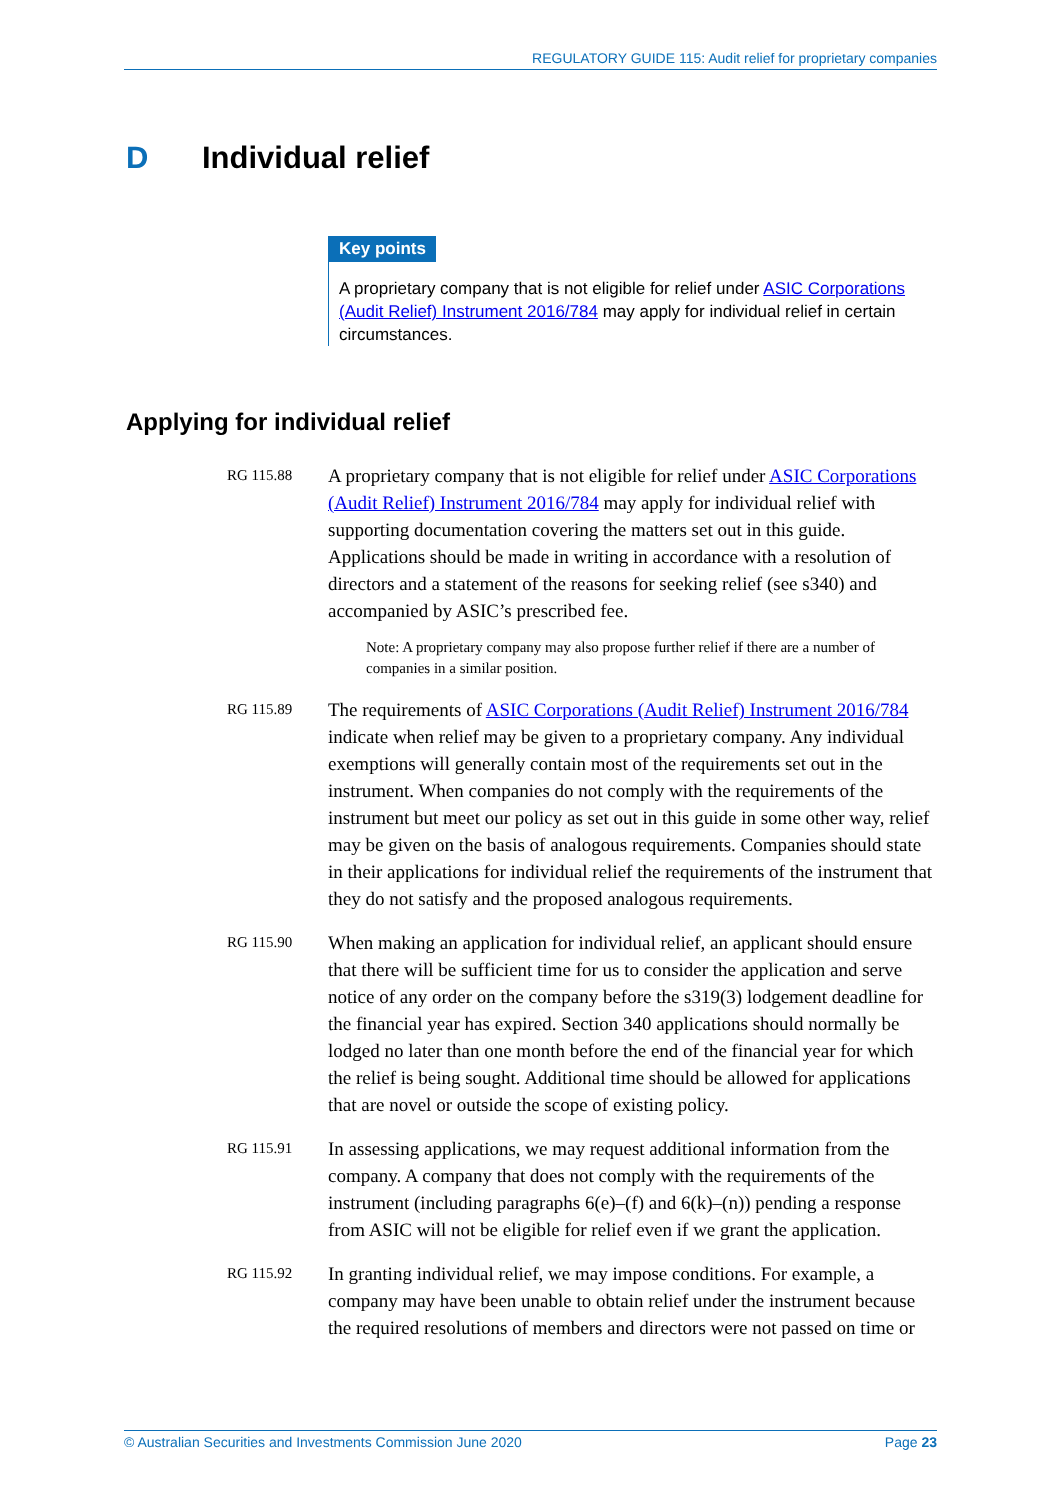REGULATORY GUIDE 115: Audit relief for proprietary companies
D Individual relief
Key points
A proprietary company that is not eligible for relief under ASIC Corporations (Audit Relief) Instrument 2016/784 may apply for individual relief in certain circumstances.
Applying for individual relief
RG 115.88
A proprietary company that is not eligible for relief under ASIC Corporations (Audit Relief) Instrument 2016/784 may apply for individual relief with supporting documentation covering the matters set out in this guide. Applications should be made in writing in accordance with a resolution of directors and a statement of the reasons for seeking relief (see s340) and accompanied by ASIC’s prescribed fee.
Note: A proprietary company may also propose further relief if there are a number of companies in a similar position.
RG 115.89
The requirements of ASIC Corporations (Audit Relief) Instrument 2016/784 indicate when relief may be given to a proprietary company. Any individual exemptions will generally contain most of the requirements set out in the instrument. When companies do not comply with the requirements of the instrument but meet our policy as set out in this guide in some other way, relief may be given on the basis of analogous requirements. Companies should state in their applications for individual relief the requirements of the instrument that they do not satisfy and the proposed analogous requirements.
RG 115.90
When making an application for individual relief, an applicant should ensure that there will be sufficient time for us to consider the application and serve notice of any order on the company before the s319(3) lodgement deadline for the financial year has expired. Section 340 applications should normally be lodged no later than one month before the end of the financial year for which the relief is being sought. Additional time should be allowed for applications that are novel or outside the scope of existing policy.
RG 115.91
In assessing applications, we may request additional information from the company. A company that does not comply with the requirements of the instrument (including paragraphs 6(e)–(f) and 6(k)–(n)) pending a response from ASIC will not be eligible for relief even if we grant the application.
RG 115.92
In granting individual relief, we may impose conditions. For example, a company may have been unable to obtain relief under the instrument because the required resolutions of members and directors were not passed on time or
© Australian Securities and Investments Commission June 2020 Page 23